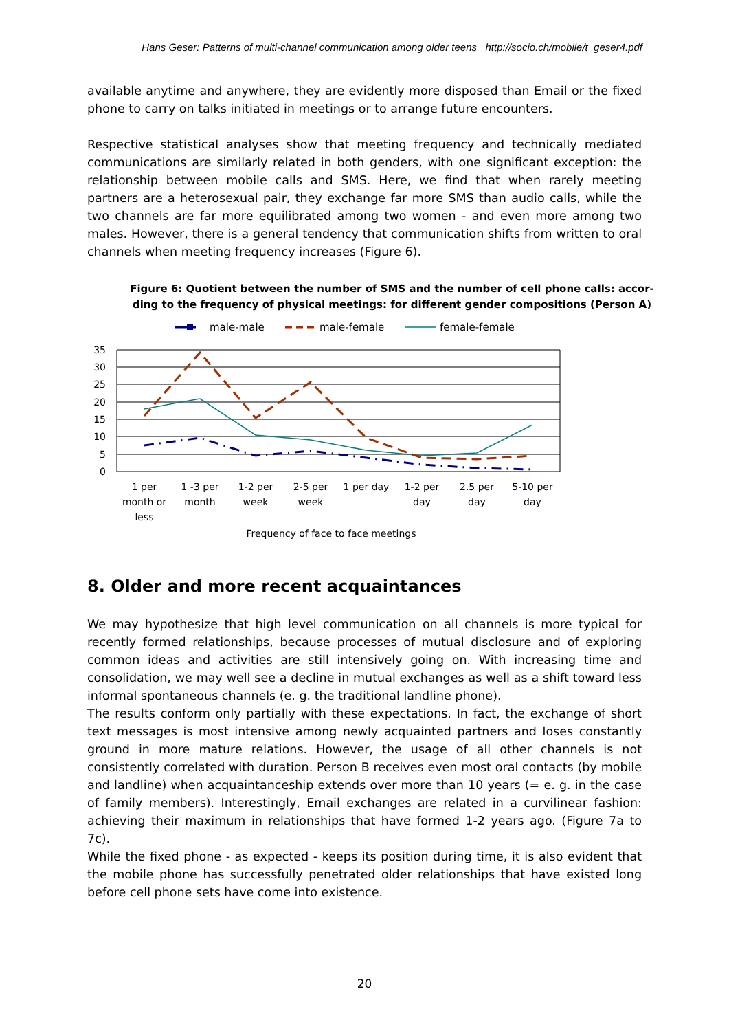Hans Geser: Patterns of multi-channel communication among older teens http://socio.ch/mobile/t_geser4.pdf
available anytime and anywhere, they are evidently more disposed than Email or the fixed phone to carry on talks initiated in meetings or to arrange future encounters.
Respective statistical analyses show that meeting frequency and technically mediated communications are similarly related in both genders, with one significant exception: the relationship between mobile calls and SMS. Here, we find that when rarely meeting partners are a heterosexual pair, they exchange far more SMS than audio calls, while the two channels are far more equilibrated among two women - and even more among two males. However, there is a general tendency that communication shifts from written to oral channels when meeting frequency increases (Figure 6).
Figure 6: Quotient between the number of SMS and the number of cell phone calls: accor-ding to the frequency of physical meetings: for different gender compositions (Person A)
male-male
male-female
female-female
35
30
25
20
15
10
5
0
1 per
month or
less
1 -3 per
month
1-2 per
week
2-5 per
week
1 per day
1-2 per
day
2.5 per
day
5-10 per
day
Frequency of face to face meetings
8. Older and more recent acquaintances
We may hypothesize that high level communication on all channels is more typical for recently formed relationships, because processes of mutual disclosure and of exploring common ideas and activities are still intensively going on. With increasing time and consolidation, we may well see a decline in mutual exchanges as well as a shift toward less informal spontaneous channels (e. g. the traditional landline phone).
The results conform only partially with these expectations. In fact, the exchange of short text messages is most intensive among newly acquainted partners and loses constantly ground in more mature relations. However, the usage of all other channels is not consistently correlated with duration. Person B receives even most oral contacts (by mobile and landline) when acquaintanceship extends over more than 10 years (= e. g. in the case of family members). Interestingly, Email exchanges are related in a curvilinear fashion: achieving their maximum in relationships that have formed 1-2 years ago. (Figure 7a to 7c).
While the fixed phone - as expected - keeps its position during time, it is also evident that the mobile phone has successfully penetrated older relationships that have existed long before cell phone sets have come into existence.
20